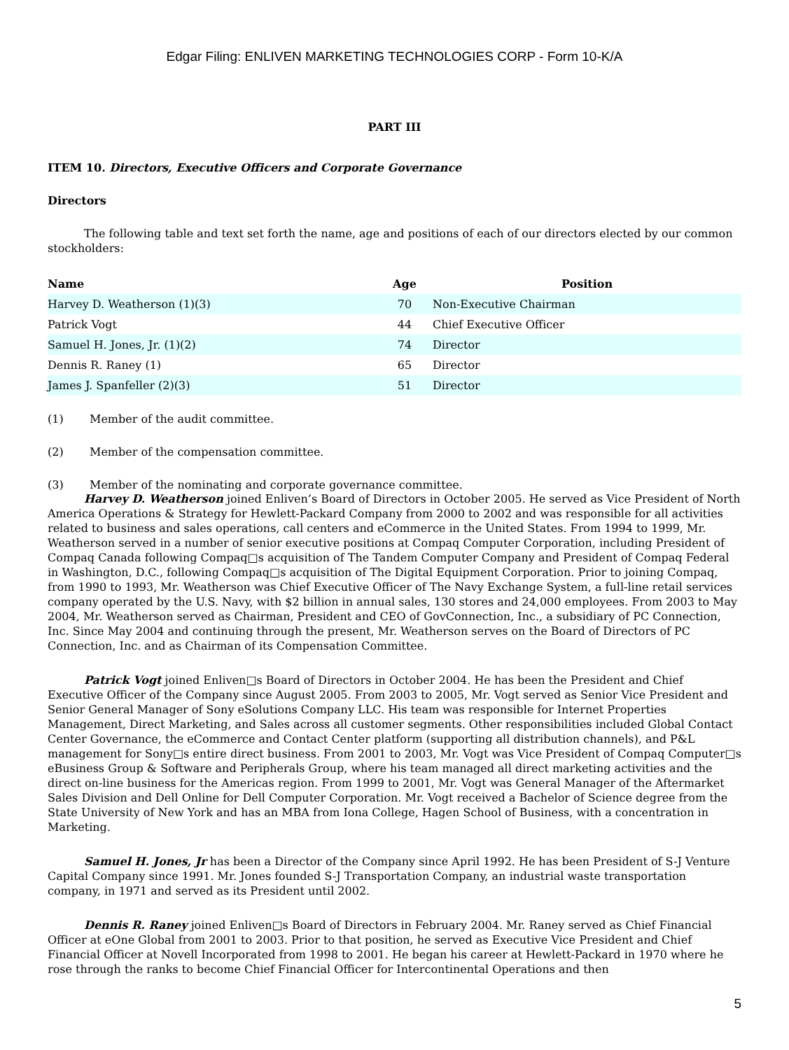Edgar Filing: ENLIVEN MARKETING TECHNOLOGIES CORP - Form 10-K/A
PART III
ITEM 10. Directors, Executive Officers and Corporate Governance
Directors
The following table and text set forth the name, age and positions of each of our directors elected by our common stockholders:
| Name | Age | Position |
| --- | --- | --- |
| Harvey D. Weatherson (1)(3) | 70 | Non-Executive Chairman |
| Patrick Vogt | 44 | Chief Executive Officer |
| Samuel H. Jones, Jr. (1)(2) | 74 | Director |
| Dennis R. Raney (1) | 65 | Director |
| James J. Spanfeller (2)(3) | 51 | Director |
(1) Member of the audit committee.
(2) Member of the compensation committee.
(3) Member of the nominating and corporate governance committee.
Harvey D. Weatherson joined Enliven’s Board of Directors in October 2005. He served as Vice President of North America Operations & Strategy for Hewlett-Packard Company from 2000 to 2002 and was responsible for all activities related to business and sales operations, call centers and eCommerce in the United States. From 1994 to 1999, Mr. Weatherson served in a number of senior executive positions at Compaq Computer Corporation, including President of Compaq Canada following Compaq□s acquisition of The Tandem Computer Company and President of Compaq Federal in Washington, D.C., following Compaq□s acquisition of The Digital Equipment Corporation. Prior to joining Compaq, from 1990 to 1993, Mr. Weatherson was Chief Executive Officer of The Navy Exchange System, a full-line retail services company operated by the U.S. Navy, with $2 billion in annual sales, 130 stores and 24,000 employees. From 2003 to May 2004, Mr. Weatherson served as Chairman, President and CEO of GovConnection, Inc., a subsidiary of PC Connection, Inc. Since May 2004 and continuing through the present, Mr. Weatherson serves on the Board of Directors of PC Connection, Inc. and as Chairman of its Compensation Committee.
Patrick Vogt joined Enliven□s Board of Directors in October 2004. He has been the President and Chief Executive Officer of the Company since August 2005. From 2003 to 2005, Mr. Vogt served as Senior Vice President and Senior General Manager of Sony eSolutions Company LLC. His team was responsible for Internet Properties Management, Direct Marketing, and Sales across all customer segments. Other responsibilities included Global Contact Center Governance, the eCommerce and Contact Center platform (supporting all distribution channels), and P&L management for Sony□s entire direct business. From 2001 to 2003, Mr. Vogt was Vice President of Compaq Computer□s eBusiness Group & Software and Peripherals Group, where his team managed all direct marketing activities and the direct on-line business for the Americas region. From 1999 to 2001, Mr. Vogt was General Manager of the Aftermarket Sales Division and Dell Online for Dell Computer Corporation. Mr. Vogt received a Bachelor of Science degree from the State University of New York and has an MBA from Iona College, Hagen School of Business, with a concentration in Marketing.
Samuel H. Jones, Jr has been a Director of the Company since April 1992. He has been President of S-J Venture Capital Company since 1991. Mr. Jones founded S-J Transportation Company, an industrial waste transportation company, in 1971 and served as its President until 2002.
Dennis R. Raney joined Enliven□s Board of Directors in February 2004. Mr. Raney served as Chief Financial Officer at eOne Global from 2001 to 2003. Prior to that position, he served as Executive Vice President and Chief Financial Officer at Novell Incorporated from 1998 to 2001. He began his career at Hewlett-Packard in 1970 where he rose through the ranks to become Chief Financial Officer for Intercontinental Operations and then
5